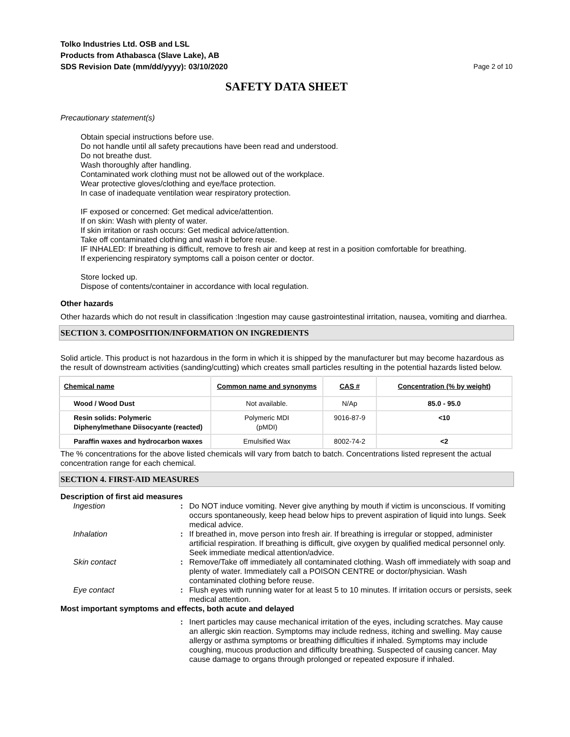Tolko Industries Ltd. OSB and LSL
Products from Athabasca (Slave Lake), AB
SDS Revision Date (mm/dd/yyyy): 03/10/2020
Page 2 of 10
SAFETY DATA SHEET
Precautionary statement(s)
Obtain special instructions before use.
Do not handle until all safety precautions have been read and understood.
Do not breathe dust.
Wash thoroughly after handling.
Contaminated work clothing must not be allowed out of the workplace.
Wear protective gloves/clothing and eye/face protection.
In case of inadequate ventilation wear respiratory protection.
IF exposed or concerned: Get medical advice/attention.
If on skin: Wash with plenty of water.
If skin irritation or rash occurs: Get medical advice/attention.
Take off contaminated clothing and wash it before reuse.
IF INHALED: If breathing is difficult, remove to fresh air and keep at rest in a position comfortable for breathing.
If experiencing respiratory symptoms call a poison center or doctor.
Store locked up.
Dispose of contents/container in accordance with local regulation.
Other hazards
Other hazards which do not result in classification :Ingestion may cause gastrointestinal irritation, nausea, vomiting and diarrhea.
SECTION 3. COMPOSITION/INFORMATION ON INGREDIENTS
Solid article. This product is not hazardous in the form in which it is shipped by the manufacturer but may become hazardous as the result of downstream activities (sanding/cutting) which creates small particles resulting in the potential hazards listed below.
| Chemical name | Common name and synonyms | CAS # | Concentration (% by weight) |
| --- | --- | --- | --- |
| Wood / Wood Dust | Not available. | N/Ap | 85.0 - 95.0 |
| Resin solids: Polymeric Diphenylmethane Diisocyante (reacted) | Polymeric MDI (pMDI) | 9016-87-9 | <10 |
| Paraffin waxes and hydrocarbon waxes | Emulsified Wax | 8002-74-2 | <2 |
The % concentrations for the above listed chemicals will vary from batch to batch. Concentrations listed represent the actual concentration range for each chemical.
SECTION 4. FIRST-AID MEASURES
Description of first aid measures
| Ingestion | : | Do NOT induce vomiting. Never give anything by mouth if victim is unconscious. If vomiting occurs spontaneously, keep head below hips to prevent aspiration of liquid into lungs. Seek medical advice. |
| Inhalation | : | If breathed in, move person into fresh air. If breathing is irregular or stopped, administer artificial respiration. If breathing is difficult, give oxygen by qualified medical personnel only. Seek immediate medical attention/advice. |
| Skin contact | : | Remove/Take off immediately all contaminated clothing. Wash off immediately with soap and plenty of water. Immediately call a POISON CENTRE or doctor/physician. Wash contaminated clothing before reuse. |
| Eye contact | : | Flush eyes with running water for at least 5 to 10 minutes. If irritation occurs or persists, seek medical attention. |
Most important symptoms and effects, both acute and delayed
| | : | Inert particles may cause mechanical irritation of the eyes, including scratches. May cause an allergic skin reaction. Symptoms may include redness, itching and swelling. May cause allergy or asthma symptoms or breathing difficulties if inhaled. Symptoms may include coughing, mucous production and difficulty breathing. Suspected of causing cancer. May cause damage to organs through prolonged or repeated exposure if inhaled. |